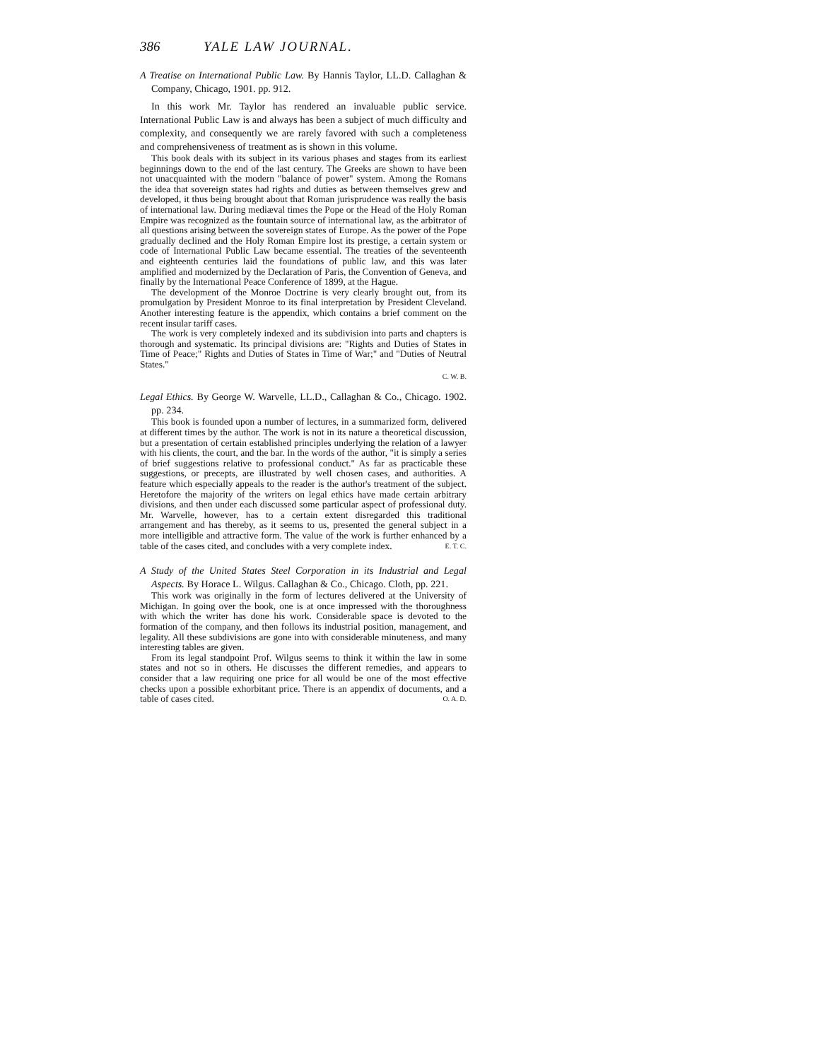386 YALE LAW JOURNAL.
A Treatise on International Public Law. By Hannis Taylor, LL.D. Callaghan & Company, Chicago, 1901. pp. 912.
In this work Mr. Taylor has rendered an invaluable public service. International Public Law is and always has been a subject of much difficulty and complexity, and consequently we are rarely favored with such a completeness and comprehensiveness of treatment as is shown in this volume.
This book deals with its subject in its various phases and stages from its earliest beginnings down to the end of the last century. The Greeks are shown to have been not unacquainted with the modern "balance of power" system. Among the Romans the idea that sovereign states had rights and duties as between themselves grew and developed, it thus being brought about that Roman jurisprudence was really the basis of international law. During mediæval times the Pope or the Head of the Holy Roman Empire was recognized as the fountain source of international law, as the arbitrator of all questions arising between the sovereign states of Europe. As the power of the Pope gradually declined and the Holy Roman Empire lost its prestige, a certain system or code of International Public Law became essential. The treaties of the seventeenth and eighteenth centuries laid the foundations of public law, and this was later amplified and modernized by the Declaration of Paris, the Convention of Geneva, and finally by the International Peace Conference of 1899, at the Hague.
The development of the Monroe Doctrine is very clearly brought out, from its promulgation by President Monroe to its final interpretation by President Cleveland. Another interesting feature is the appendix, which contains a brief comment on the recent insular tariff cases.
The work is very completely indexed and its subdivision into parts and chapters is thorough and systematic. Its principal divisions are: "Rights and Duties of States in Time of Peace;" Rights and Duties of States in Time of War;" and "Duties of Neutral States."
C. W. B.
Legal Ethics. By George W. Warvelle, LL.D., Callaghan & Co., Chicago. 1902. pp. 234.
This book is founded upon a number of lectures, in a summarized form, delivered at different times by the author. The work is not in its nature a theoretical discussion, but a presentation of certain established principles underlying the relation of a lawyer with his clients, the court, and the bar. In the words of the author, "it is simply a series of brief suggestions relative to professional conduct." As far as practicable these suggestions, or precepts, are illustrated by well chosen cases, and authorities. A feature which especially appeals to the reader is the author's treatment of the subject. Heretofore the majority of the writers on legal ethics have made certain arbitrary divisions, and then under each discussed some particular aspect of professional duty. Mr. Warvelle, however, has to a certain extent disregarded this traditional arrangement and has thereby, as it seems to us, presented the general subject in a more intelligible and attractive form. The value of the work is further enhanced by a table of the cases cited, and concludes with a very complete index. E. T. C.
A Study of the United States Steel Corporation in its Industrial and Legal Aspects. By Horace L. Wilgus. Callaghan & Co., Chicago. Cloth, pp. 221.
This work was originally in the form of lectures delivered at the University of Michigan. In going over the book, one is at once impressed with the thoroughness with which the writer has done his work. Considerable space is devoted to the formation of the company, and then follows its industrial position, management, and legality. All these subdivisions are gone into with considerable minuteness, and many interesting tables are given.
From its legal standpoint Prof. Wilgus seems to think it within the law in some states and not so in others. He discusses the different remedies, and appears to consider that a law requiring one price for all would be one of the most effective checks upon a possible exhorbitant price. There is an appendix of documents, and a table of cases cited. O. A. D.